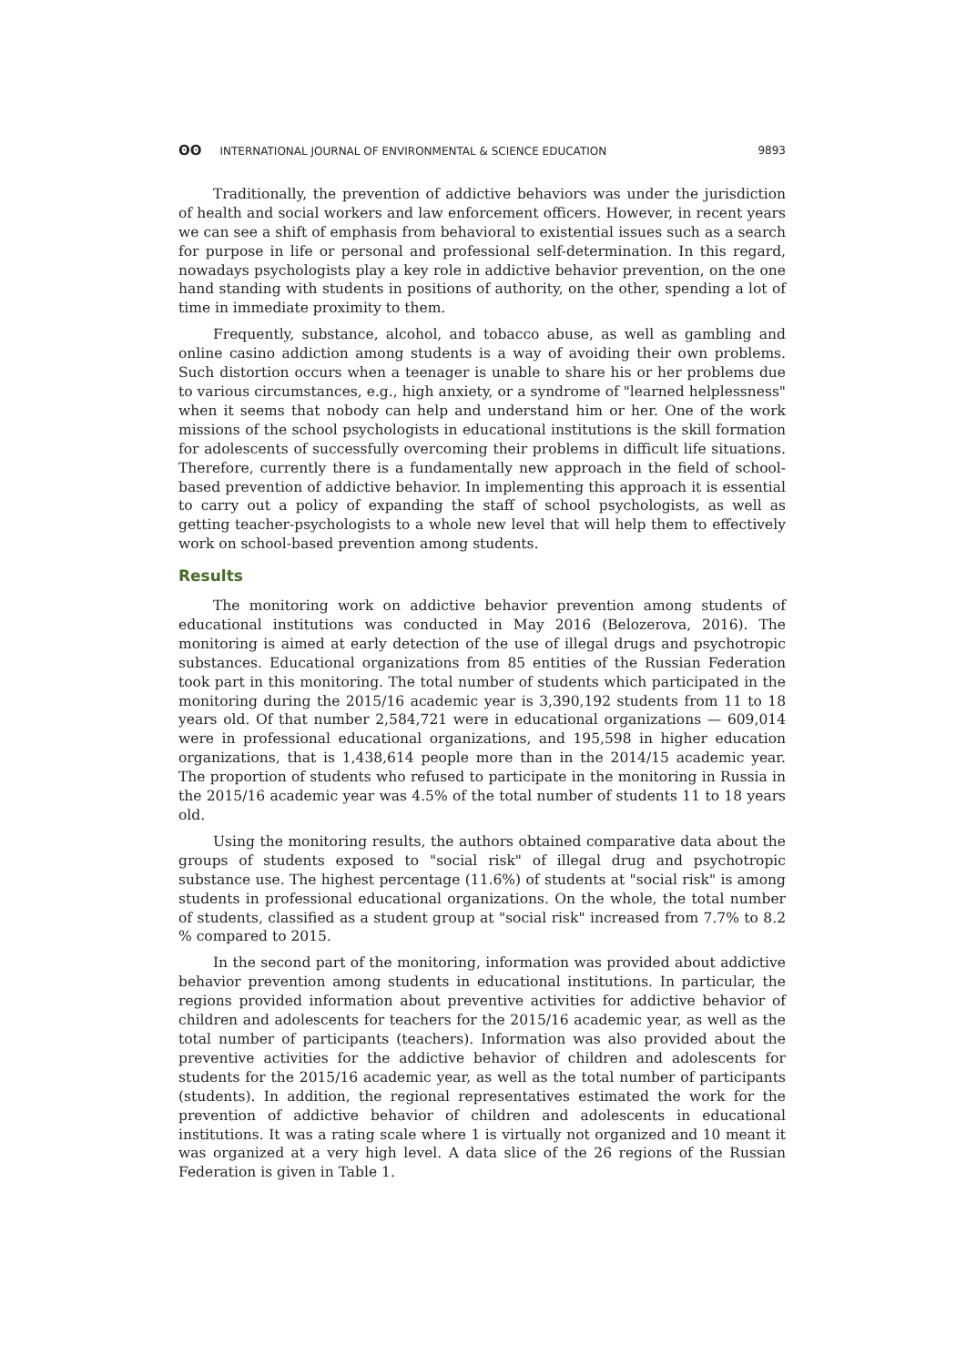ʘʘ INTERNATIONAL JOURNAL OF ENVIRONMENTAL & SCIENCE EDUCATION
9893
Traditionally, the prevention of addictive behaviors was under the jurisdiction of health and social workers and law enforcement officers. However, in recent years we can see a shift of emphasis from behavioral to existential issues such as a search for purpose in life or personal and professional self-determination. In this regard, nowadays psychologists play a key role in addictive behavior prevention, on the one hand standing with students in positions of authority, on the other, spending a lot of time in immediate proximity to them.
Frequently, substance, alcohol, and tobacco abuse, as well as gambling and online casino addiction among students is a way of avoiding their own problems. Such distortion occurs when a teenager is unable to share his or her problems due to various circumstances, e.g., high anxiety, or a syndrome of "learned helplessness" when it seems that nobody can help and understand him or her. One of the work missions of the school psychologists in educational institutions is the skill formation for adolescents of successfully overcoming their problems in difficult life situations. Therefore, currently there is a fundamentally new approach in the field of school-based prevention of addictive behavior. In implementing this approach it is essential to carry out a policy of expanding the staff of school psychologists, as well as getting teacher-psychologists to a whole new level that will help them to effectively work on school-based prevention among students.
Results
The monitoring work on addictive behavior prevention among students of educational institutions was conducted in May 2016 (Belozerova, 2016). The monitoring is aimed at early detection of the use of illegal drugs and psychotropic substances. Educational organizations from 85 entities of the Russian Federation took part in this monitoring. The total number of students which participated in the monitoring during the 2015/16 academic year is 3,390,192 students from 11 to 18 years old. Of that number 2,584,721 were in educational organizations — 609,014 were in professional educational organizations, and 195,598 in higher education organizations, that is 1,438,614 people more than in the 2014/15 academic year. The proportion of students who refused to participate in the monitoring in Russia in the 2015/16 academic year was 4.5% of the total number of students 11 to 18 years old.
Using the monitoring results, the authors obtained comparative data about the groups of students exposed to "social risk" of illegal drug and psychotropic substance use. The highest percentage (11.6%) of students at "social risk" is among students in professional educational organizations. On the whole, the total number of students, classified as a student group at "social risk" increased from 7.7% to 8.2 % compared to 2015.
In the second part of the monitoring, information was provided about addictive behavior prevention among students in educational institutions. In particular, the regions provided information about preventive activities for addictive behavior of children and adolescents for teachers for the 2015/16 academic year, as well as the total number of participants (teachers). Information was also provided about the preventive activities for the addictive behavior of children and adolescents for students for the 2015/16 academic year, as well as the total number of participants (students). In addition, the regional representatives estimated the work for the prevention of addictive behavior of children and adolescents in educational institutions. It was a rating scale where 1 is virtually not organized and 10 meant it was organized at a very high level. A data slice of the 26 regions of the Russian Federation is given in Table 1.